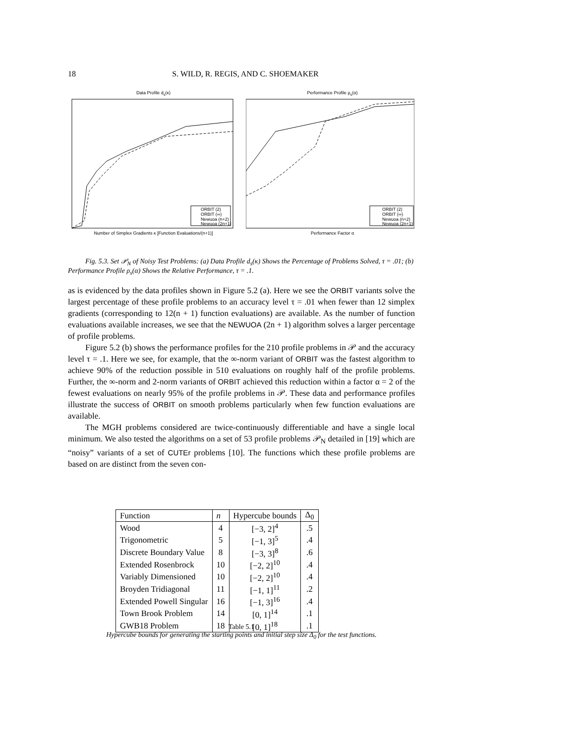18 S. WILD, R. REGIS, AND C. SHOEMAKER
Data Profile d<sub>s</sub>(κ)
ORBIT (2)
ORBIT (∞)
Newuoa (n+2)
Newuoa (2n+1)
Number of Simplex Gradients κ [Function Evaluations/(n+1)]
Performance Profile ρ<sub>s</sub>(α)
ORBIT (2)
ORBIT (∞)
Newuoa (n+2)
Newuoa (2n+1)
Performance Factor α
Fig. 5.3. Set 𝒫<sub>N</sub> of Noisy Test Problems: (a) Data Profile d<sub>s</sub>(κ) Shows the Percentage of Problems Solved, τ = .01; (b) Performance Profile ρ<sub>s</sub>(α) Shows the Relative Performance, τ = .1.
as is evidenced by the data profiles shown in Figure 5.2 (a). Here we see the ORBIT variants solve the largest percentage of these profile problems to an accuracy level τ = .01 when fewer than 12 simplex gradients (corresponding to 12(n + 1) function evaluations) are available. As the number of function evaluations available increases, we see that the NEWUOA (2n + 1) algorithm solves a larger percentage of profile problems.
Figure 5.2 (b) shows the performance profiles for the 210 profile problems in 𝒫 and the accuracy level τ = .1. Here we see, for example, that the ∞-norm variant of ORBIT was the fastest algorithm to achieve 90% of the reduction possible in 510 evaluations on roughly half of the profile problems. Further, the ∞-norm and 2-norm variants of ORBIT achieved this reduction within a factor α = 2 of the fewest evaluations on nearly 95% of the profile problems in 𝒫. These data and performance profiles illustrate the success of ORBIT on smooth problems particularly when few function evaluations are available.
The MGH problems considered are twice-continuously differentiable and have a single local minimum. We also tested the algorithms on a set of 53 profile problems 𝒫<sub>N</sub> detailed in [19] which are “noisy” variants of a set of CUTEr problems [10]. The functions which these profile problems are based on are distinct from the seven con-
| Function | n | Hypercube bounds | Δ<sub>0</sub> |
| --- | --- | --- | --- |
| Wood | 4 | [−3, 2]<sup>4</sup> | .5 |
| Trigonometric | 5 | [−1, 3]<sup>5</sup> | .4 |
| Discrete Boundary Value | 8 | [−3, 3]<sup>8</sup> | .6 |
| Extended Rosenbrock | 10 | [−2, 2]<sup>10</sup> | .4 |
| Variably Dimensioned | 10 | [−2, 2]<sup>10</sup> | .4 |
| Broyden Tridiagonal | 11 | [−1, 1]<sup>11</sup> | .2 |
| Extended Powell Singular | 16 | [−1, 3]<sup>16</sup> | .4 |
| Town Brook Problem | 14 | [0, 1]<sup>14</sup> | .1 |
| GWB18 Problem | 18 | [0, 1]<sup>18</sup> | .1 |
Table 5.1
Hypercube bounds for generating the starting points and initial step size Δ<sub>0</sub> for the test functions.